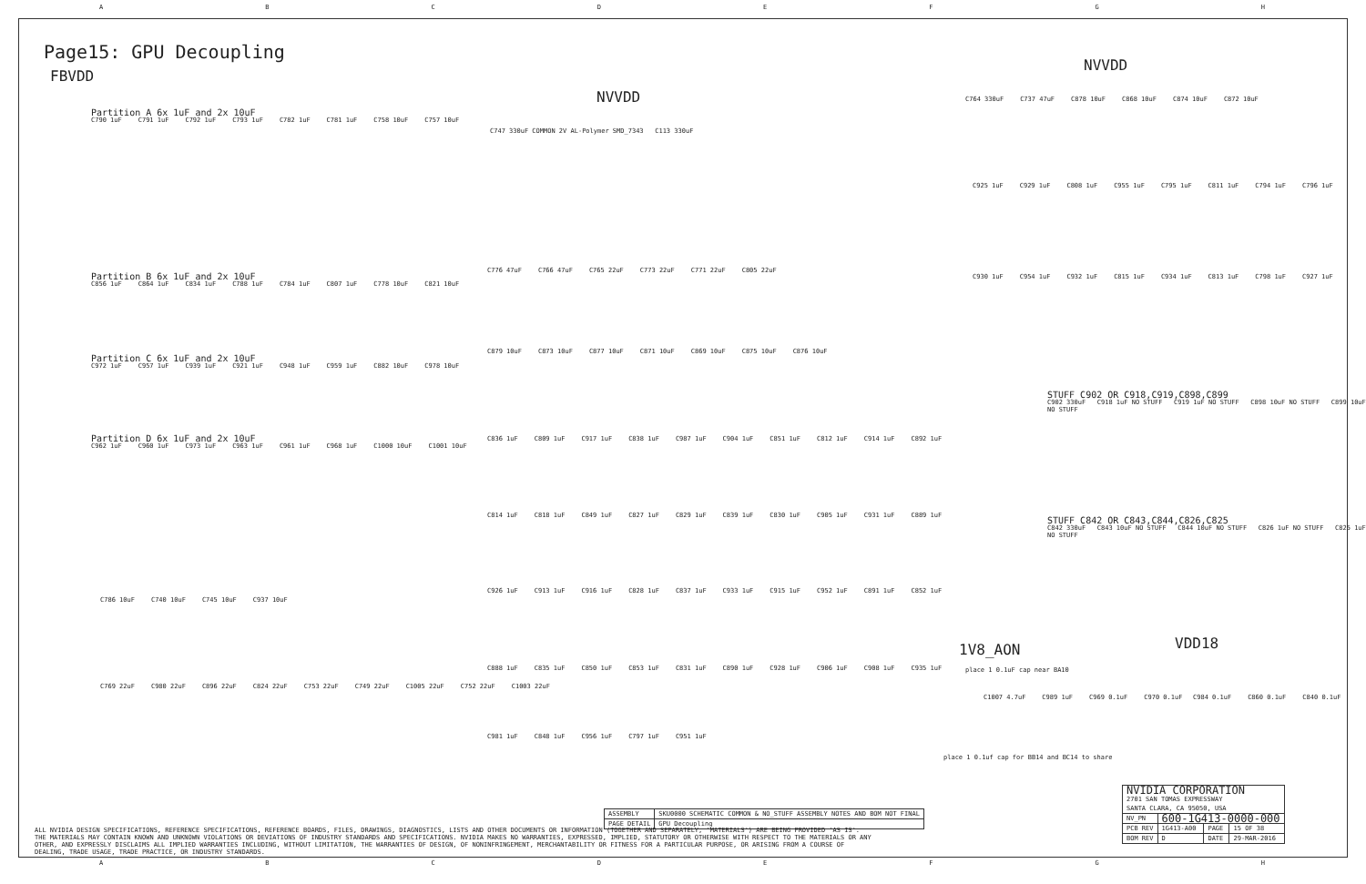A B C D E F G H
Page15: GPU Decoupling
FBVDD
Partition A 6x 1uF and 2x 10uF
C790 1uF C791 1uF C792 1uF C793 1uF C782 1uF C781 1uF C758 10uF C757 10uF
Partition B 6x 1uF and 2x 10uF
C856 1uF C864 1uF C834 1uF C788 1uF C784 1uF C807 1uF C778 10uF C821 10uF
Partition C 6x 1uF and 2x 10uF
C972 1uF C957 1uF C939 1uF C921 1uF C948 1uF C959 1uF C882 10uF C978 10uF
Partition D 6x 1uF and 2x 10uF
C962 1uF C960 1uF C973 1uF C963 1uF C961 1uF C968 1uF C1000 10uF C1001 10uF
C786 10uF C740 10uF C745 10uF C937 10uF
C769 22uF C980 22uF C896 22uF C824 22uF C753 22uF C749 22uF C1005 22uF C752 22uF C1003 22uF
NVVDD
C747 330uF COMMON 2V AL-Polymer SMD_7343 C113 330uF
C776 47uF C766 47uF C765 22uF C773 22uF C771 22uF C805 22uF
C879 10uF C873 10uF C877 10uF C871 10uF C869 10uF C875 10uF C876 10uF
C836 1uF C809 1uF C917 1uF C838 1uF C987 1uF C904 1uF C851 1uF C812 1uF C914 1uF C892 1uF
C814 1uF C818 1uF C849 1uF C827 1uF C829 1uF C839 1uF C830 1uF C905 1uF C931 1uF C889 1uF
C926 1uF C913 1uF C916 1uF C828 1uF C837 1uF C933 1uF C915 1uF C952 1uF C891 1uF C852 1uF
C888 1uF C835 1uF C850 1uF C853 1uF C831 1uF C890 1uF C928 1uF C906 1uF C908 1uF C935 1uF
C981 1uF C848 1uF C956 1uF C797 1uF C951 1uF
NVVDD
C764 330uF C737 47uF C878 10uF C868 10uF C874 10uF C872 10uF
C925 1uF C929 1uF C808 1uF C955 1uF C795 1uF C811 1uF C794 1uF C796 1uF
C930 1uF C954 1uF C932 1uF C815 1uF C934 1uF C813 1uF C798 1uF C927 1uF
STUFF C902 OR C918,C919,C898,C899
C902 330uF C918 1uF NO STUFF C919 1uF NO STUFF C898 10uF NO STUFF C899 10uF NO STUFF
STUFF C842 OR C843,C844,C826,C825
C842 330uF C843 10uF NO STUFF C844 10uF NO STUFF C826 1uF NO STUFF C825 1uF NO STUFF
1V8_AON
place 1 0.1uF cap near BA10
C1007 4.7uF C989 1uF C969 0.1uF C970 0.1uF
place 1 0.1uf cap for BB14 and BC14 to share
VDD18
C984 0.1uF C860 0.1uF C840 0.1uF
| ASSEMBLY | SKU0000 SCHEMATIC COMMON & NO_STUFF ASSEMBLY NOTES AND BOM NOT FINAL |
| PAGE DETAIL | GPU Decoupling |
ALL NVIDIA DESIGN SPECIFICATIONS, REFERENCE SPECIFICATIONS, REFERENCE BOARDS, FILES, DRAWINGS, DIAGNOSTICS, LISTS AND OTHER DOCUMENTS OR INFORMATION (TOGETHER AND SEPARATELY, 'MATERIALS') ARE BEING PROVIDED 'AS IS'. THE MATERIALS MAY CONTAIN KNOWN AND UNKNOWN VIOLATIONS OR DEVIATIONS OF INDUSTRY STANDARDS AND SPECIFICATIONS. NVIDIA MAKES NO WARRANTIES, EXPRESSED, IMPLIED, STATUTORY OR OTHERWISE WITH RESPECT TO THE MATERIALS OR ANY OTHER, AND EXPRESSLY DISCLAIMS ALL IMPLIED WARRANTIES INCLUDING, WITHOUT LIMITATION, THE WARRANTIES OF DESIGN, OF NONINFRINGEMENT, MERCHANTABILITY OR FITNESS FOR A PARTICULAR PURPOSE, OR ARISING FROM A COURSE OF DEALING, TRADE USAGE, TRADE PRACTICE, OR INDUSTRY STANDARDS.
| NVIDIA CORPORATION 2701 SAN TOMAS EXPRESSWAY SANTA CLARA, CA 95050, USA | | | |
| NV_PN | 600-1G413-0000-000 | | |
| PCB REV | 1G413-A00 | PAGE | 15 OF 38 |
| BOM REV | D | DATE | 29-MAR-2016 |
A B C D E F G H